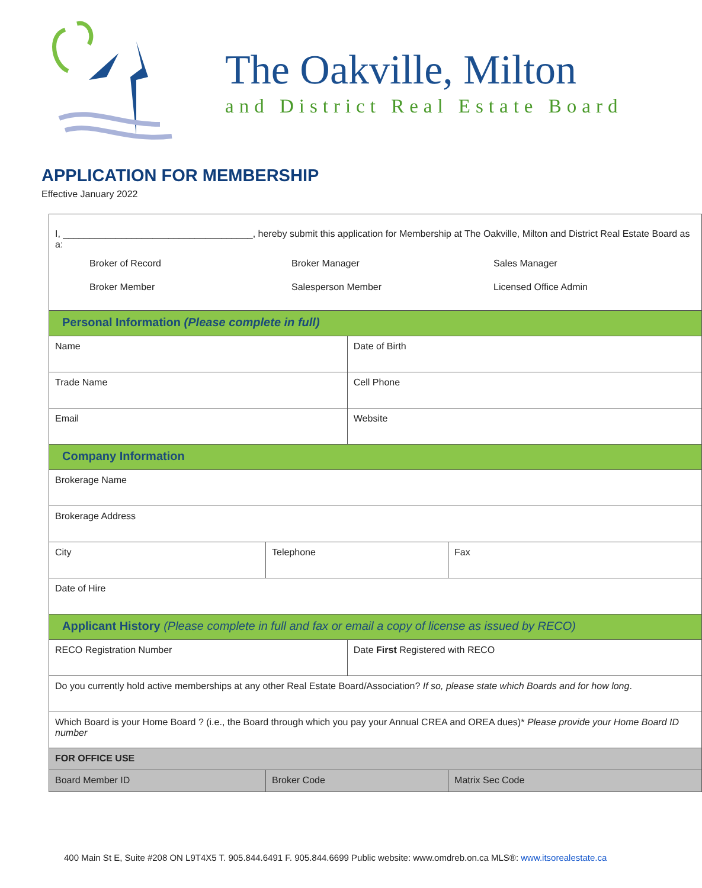The Oakville, Milton
and District Real Estate Board
APPLICATION FOR MEMBERSHIP
Effective January 2022
| I, ____________________________________, hereby submit this application for Membership at The Oakville, Milton and District Real Estate Board as a: Broker of Record Broker Manager Sales Manager Broker Member Salesperson Member Licensed Office Admin | | | |
| Personal Information (Please complete in full) | | | |
| Name | | Date of Birth | |
| Trade Name | | Cell Phone | |
| Email | | Website | |
| Company Information | | | |
| Brokerage Name | | | |
| Brokerage Address | | | |
| City | Telephone | | Fax |
| Date of Hire | | | |
| Applicant History (Please complete in full and fax or email a copy of license as issued by RECO) | | | |
| RECO Registration Number | | Date First Registered with RECO | |
| Do you currently hold active memberships at any other Real Estate Board/Association? If so, please state which Boards and for how long . | | | |
| Which Board is your Home Board ? (i.e., the Board through which you pay your Annual CREA and OREA dues)* Please provide your Home Board ID number | | | |
| FOR OFFICE USE | | | |
| Board Member ID | Broker Code | | Matrix Sec Code |
400 Main St E, Suite #208 ON L9T4X5 T. 905.844.6491 F. 905.844.6699 Public website: www.omdreb.on.ca MLS®: www.itsorealestate.ca